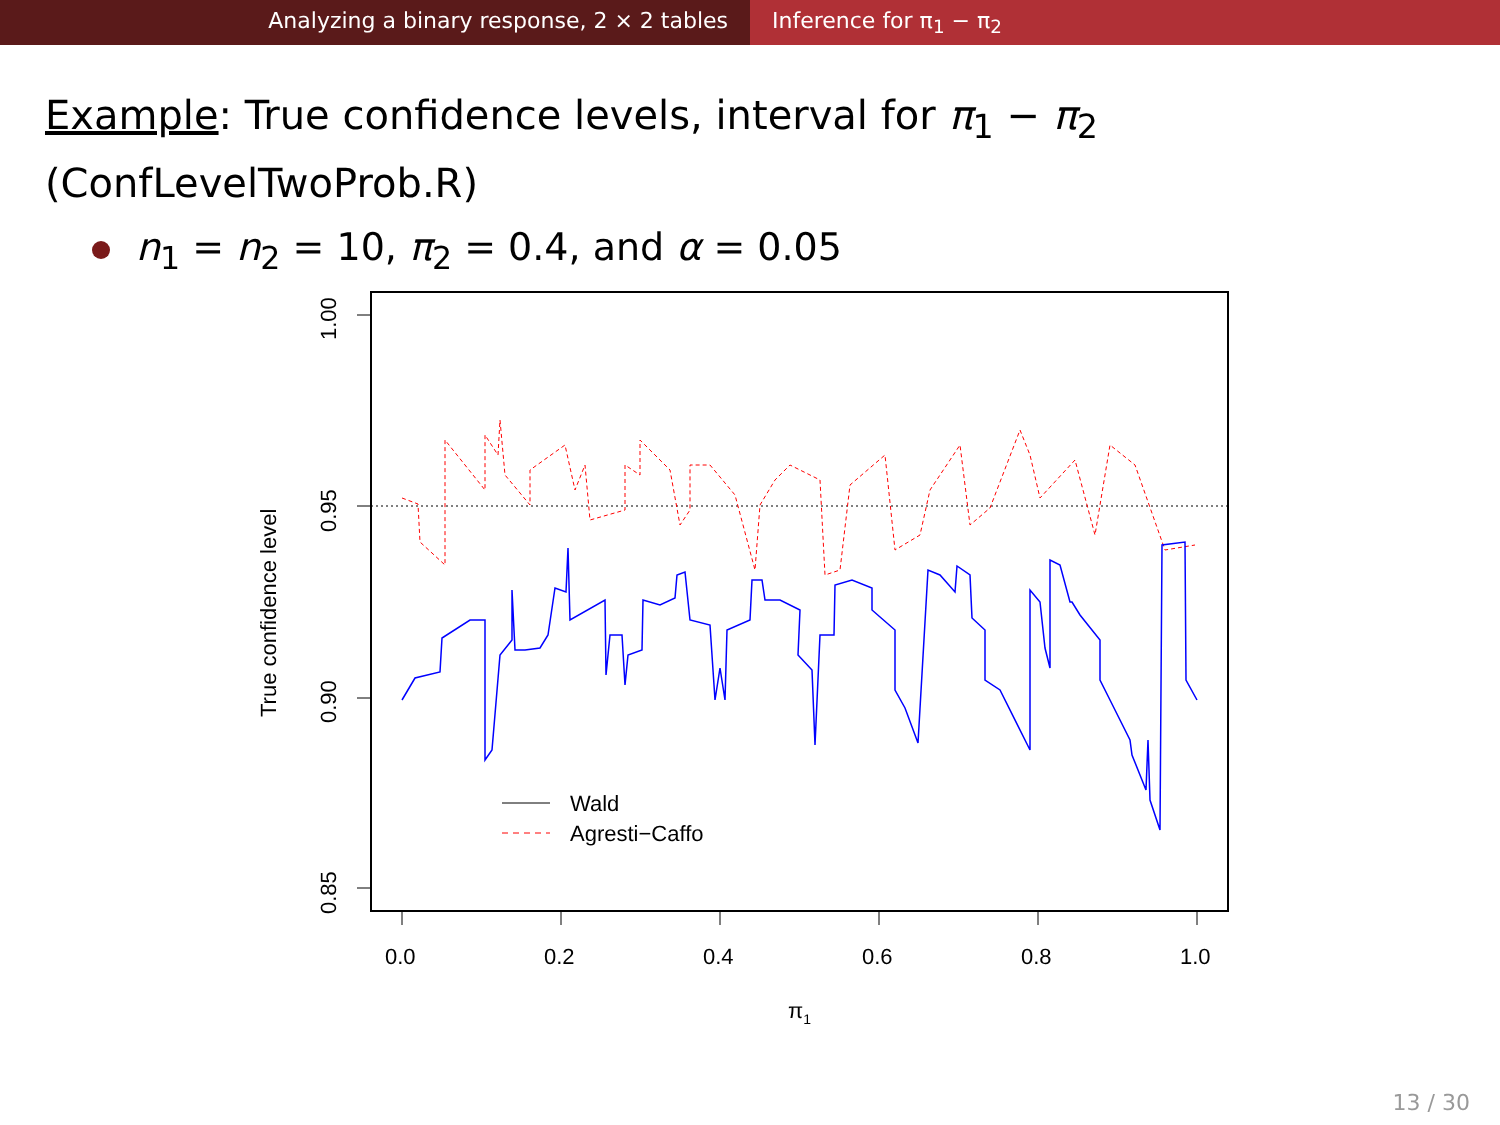Analyzing a binary response, 2 × 2 tables Inference for π<sub>1</sub> − π<sub>2</sub>
Example: True confidence levels, interval for π<sub>1</sub> − π<sub>2</sub>
(ConfLevelTwoProb.R)
n<sub>1</sub> = n<sub>2</sub> = 10, π<sub>2</sub> = 0.4, and α = 0.05
Wald
Agresti−Caffo
0.0
0.2
0.4
0.6
0.8
1.0
1.00
0.95
0.90
0.85
True confidence level
π1
13 / 30